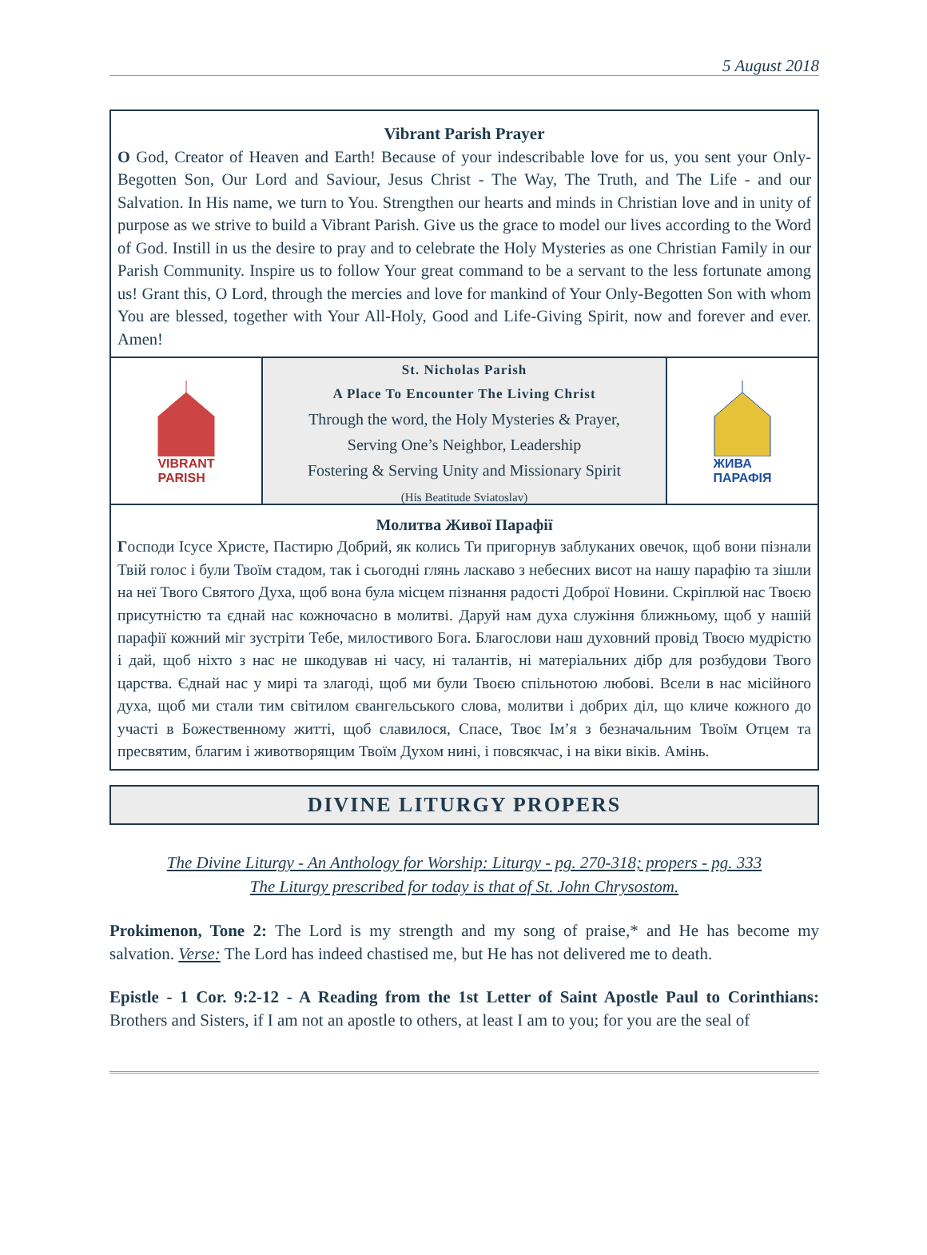5 August 2018
Vibrant Parish Prayer
O God, Creator of Heaven and Earth! Because of your indescribable love for us, you sent your Only-Begotten Son, Our Lord and Saviour, Jesus Christ - The Way, The Truth, and The Life - and our Salvation. In His name, we turn to You. Strengthen our hearts and minds in Christian love and in unity of purpose as we strive to build a Vibrant Parish. Give us the grace to model our lives according to the Word of God. Instill in us the desire to pray and to celebrate the Holy Mysteries as one Christian Family in our Parish Community. Inspire us to follow Your great command to be a servant to the less fortunate among us! Grant this, O Lord, through the mercies and love for mankind of Your Only-Begotten Son with whom You are blessed, together with Your All-Holy, Good and Life-Giving Spirit, now and forever and ever. Amen!
VIBRANT
PARISH
St. Nicholas Parish
A Place To Encounter The Living Christ
Through the word, the Holy Mysteries & Prayer,
Serving One’s Neighbor, Leadership
Fostering & Serving Unity and Missionary Spirit
(His Beatitude Sviatoslav)
ЖИВА
ПАРАФІЯ
Молитва Живої Парафії
Господи Ісусе Христе, Пастирю Добрий, як колись Ти пригорнув заблуканих овечок, щоб вони пізнали Твій голос і були Твоїм стадом, так і сьогодні глянь ласкаво з небесних висот на нашу парафію та зішли на неї Твого Святого Духа, щоб вона була місцем пізнання радості Доброї Новини. Скріплюй нас Твоєю присутністю та єднай нас кожночасно в молитві. Даруй нам духа служіння ближньому, щоб у нашій парафії кожний міг зустріти Тебе, милостивого Бога. Благослови наш духовний провід Твоєю мудрістю і дай, щоб ніхто з нас не шкодував ні часу, ні талантів, ні матеріальних дібр для розбудови Твого царства. Єднай нас у мирі та злагоді, щоб ми були Твоєю спільнотою любові. Всели в нас місійного духа, щоб ми стали тим світилом євангельського слова, молитви і добрих діл, що кличе кожного до участі в Божественному житті, щоб славилося, Спасе, Твоє Ім’я з безначальним Твоїм Отцем та пресвятим, благим і животворящим Твоїм Духом нині, і повсякчас, і на віки віків. Амінь.
DIVINE LITURGY PROPERS
The Divine Liturgy - An Anthology for Worship: Liturgy - pg. 270-318; propers - pg. 333
The Liturgy prescribed for today is that of St. John Chrysostom.
Prokimenon, Tone 2: The Lord is my strength and my song of praise,* and He has become my salvation. Verse: The Lord has indeed chastised me, but He has not delivered me to death.
Epistle - 1 Cor. 9:2-12 - A Reading from the 1st Letter of Saint Apostle Paul to Corinthians: Brothers and Sisters, if I am not an apostle to others, at least I am to you; for you are the seal of